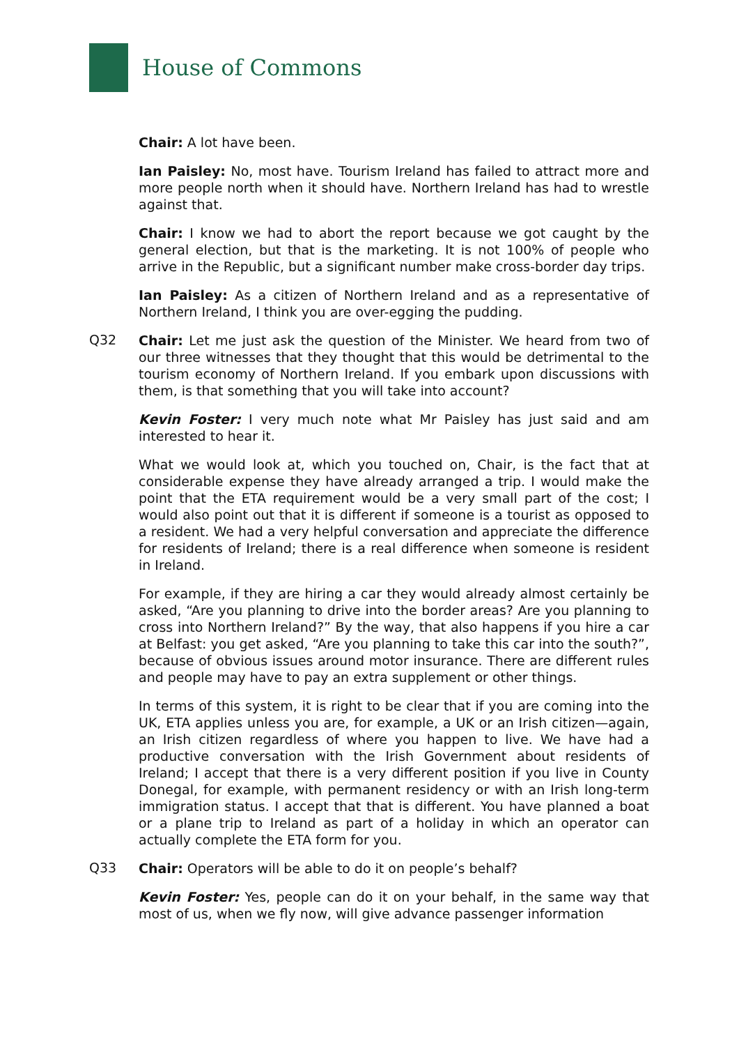House of Commons
Chair: A lot have been.
Ian Paisley: No, most have. Tourism Ireland has failed to attract more and more people north when it should have. Northern Ireland has had to wrestle against that.
Chair: I know we had to abort the report because we got caught by the general election, but that is the marketing. It is not 100% of people who arrive in the Republic, but a significant number make cross-border day trips.
Ian Paisley: As a citizen of Northern Ireland and as a representative of Northern Ireland, I think you are over-egging the pudding.
Q32
Chair: Let me just ask the question of the Minister. We heard from two of our three witnesses that they thought that this would be detrimental to the tourism economy of Northern Ireland. If you embark upon discussions with them, is that something that you will take into account?
Kevin Foster: I very much note what Mr Paisley has just said and am interested to hear it.
What we would look at, which you touched on, Chair, is the fact that at considerable expense they have already arranged a trip. I would make the point that the ETA requirement would be a very small part of the cost; I would also point out that it is different if someone is a tourist as opposed to a resident. We had a very helpful conversation and appreciate the difference for residents of Ireland; there is a real difference when someone is resident in Ireland.
For example, if they are hiring a car they would already almost certainly be asked, “Are you planning to drive into the border areas? Are you planning to cross into Northern Ireland?” By the way, that also happens if you hire a car at Belfast: you get asked, “Are you planning to take this car into the south?”, because of obvious issues around motor insurance. There are different rules and people may have to pay an extra supplement or other things.
In terms of this system, it is right to be clear that if you are coming into the UK, ETA applies unless you are, for example, a UK or an Irish citizen—again, an Irish citizen regardless of where you happen to live. We have had a productive conversation with the Irish Government about residents of Ireland; I accept that there is a very different position if you live in County Donegal, for example, with permanent residency or with an Irish long-term immigration status. I accept that that is different. You have planned a boat or a plane trip to Ireland as part of a holiday in which an operator can actually complete the ETA form for you.
Q33
Chair: Operators will be able to do it on people’s behalf?
Kevin Foster: Yes, people can do it on your behalf, in the same way that most of us, when we fly now, will give advance passenger information